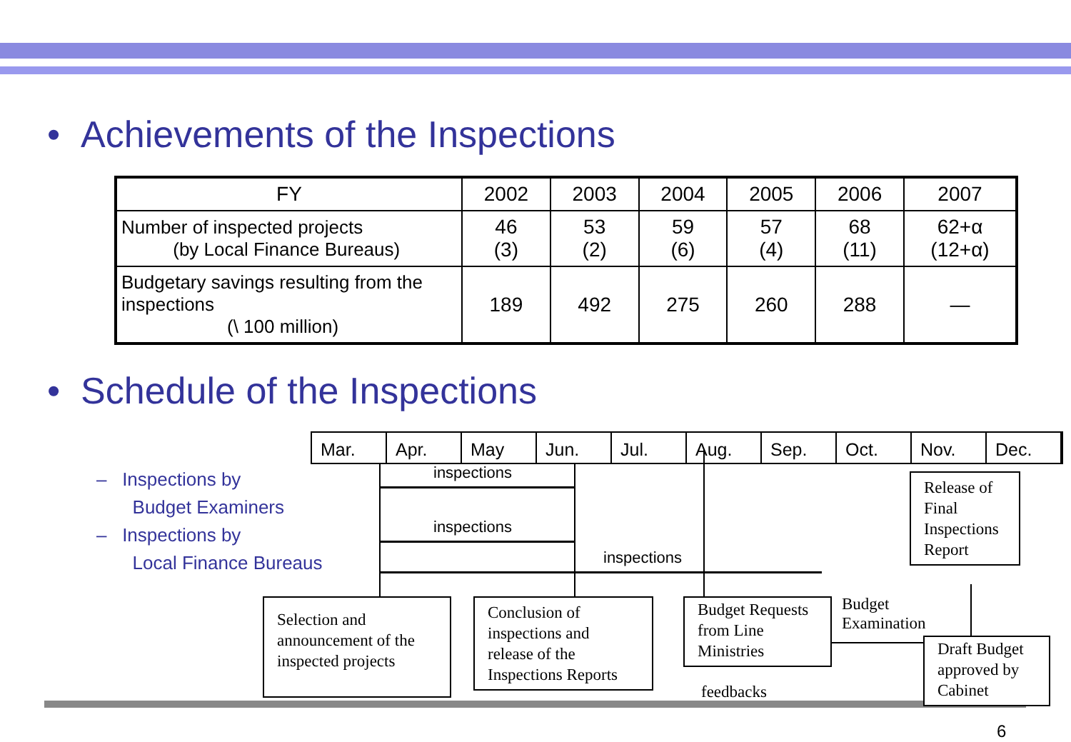• Achievements of the Inspections
| FY | 2002 | 2003 | 2004 | 2005 | 2006 | 2007 |
| Number of inspected projects (by Local Finance Bureaus) | 46 (3) | 53 (2) | 59 (6) | 57 (4) | 68 (11) | 62+α (12+α) |
| Budgetary savings resulting from the inspections (\ 100 million) | 189 | 492 | 275 | 260 | 288 | — |
• Schedule of the Inspections
Mar. Apr. May Jun. Jul. Aug. Sep. Oct. Nov. Dec.
– Inspections by
Budget Examiners
– Inspections by
Local Finance Bureaus
inspections
inspections
inspections
Release of Final Inspections Report
Selection and announcement of the inspected projects
Conclusion of inspections and release of the Inspections Reports
Budget Requests from Line Ministries
Budget
Examination
Draft Budget approved by Cabinet
feedbacks
6